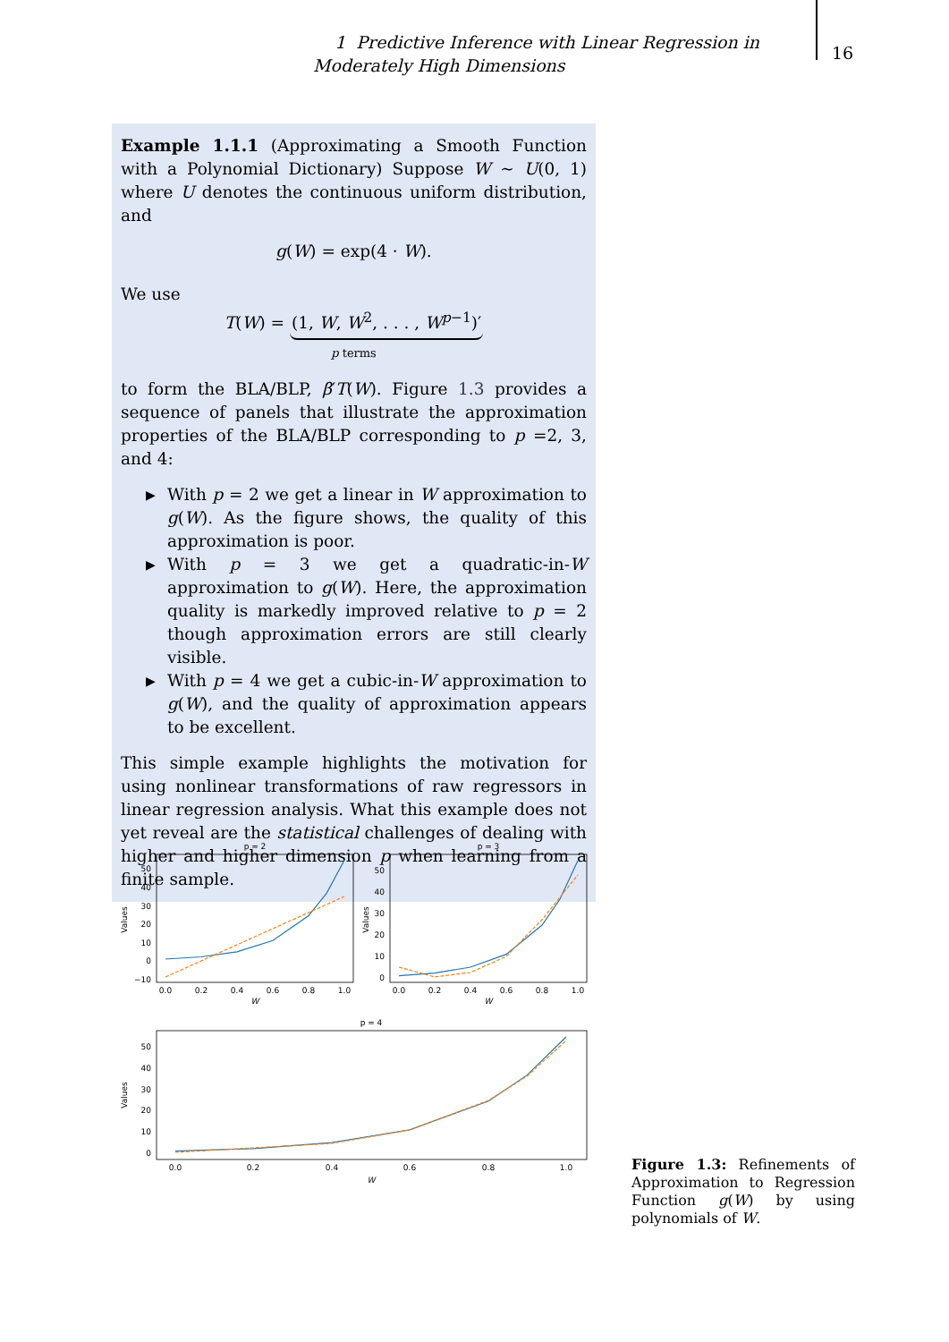1 Predictive Inference with Linear Regression in Moderately High Dimensions
16
Example 1.1.1 (Approximating a Smooth Function with a Polynomial Dictionary) Suppose W ∼ U(0, 1) where U denotes the continuous uniform distribution, and
g(W) = exp(4 · W).
We use
T(W) = (1, W, W<sup>2</sup>, . . . , W<sup>p−1</sup>)′
p terms
to form the BLA/BLP, β′T(W). Figure 1.3 provides a sequence of panels that illustrate the approximation properties of the BLA/BLP corresponding to p =2, 3, and 4:
▶ With p = 2 we get a linear in W approximation to g(W). As the figure shows, the quality of this approximation is poor.
▶ With p = 3 we get a quadratic-in-W approximation to g(W). Here, the approximation quality is markedly improved relative to p = 2 though approximation errors are still clearly visible.
▶ With p = 4 we get a cubic-in-W approximation to g(W), and the quality of approximation appears to be excellent.
This simple example highlights the motivation for using nonlinear transformations of raw regressors in linear regression analysis. What this example does not yet reveal are the statistical challenges of dealing with higher and higher dimension p when learning from a finite sample.
p = 2
0.0
0.2
0.4
0.6
0.8
1.0
W
50
40
30
20
10
0
−10
Values
p = 3
0.0
0.2
0.4
0.6
0.8
1.0
W
50
40
30
20
10
0
Values
p = 4
0.0
0.2
0.4
0.6
0.8
1.0
W
50
40
30
20
10
0
Values
Figure 1.3: Refinements of Approximation to Regression Function g(W) by using polynomials of W.